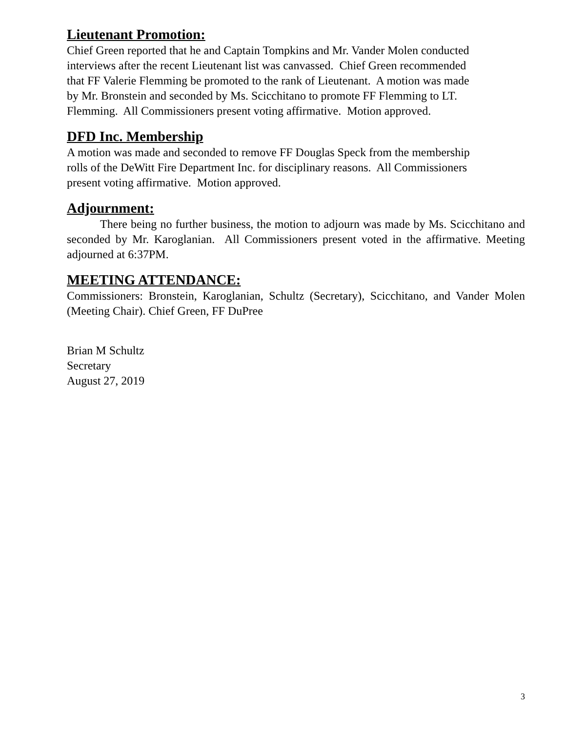Lieutenant Promotion:
Chief Green reported that he and Captain Tompkins and Mr. Vander Molen conducted
interviews after the recent Lieutenant list was canvassed. Chief Green recommended
that FF Valerie Flemming be promoted to the rank of Lieutenant. A motion was made
by Mr. Bronstein and seconded by Ms. Scicchitano to promote FF Flemming to LT.
Flemming. All Commissioners present voting affirmative. Motion approved.
DFD Inc. Membership
A motion was made and seconded to remove FF Douglas Speck from the membership
rolls of the DeWitt Fire Department Inc. for disciplinary reasons. All Commissioners
present voting affirmative. Motion approved.
Adjournment:
There being no further business, the motion to adjourn was made by Ms. Scicchitano and seconded by Mr. Karoglanian. All Commissioners present voted in the affirmative. Meeting adjourned at 6:37PM.
MEETING ATTENDANCE:
Commissioners: Bronstein, Karoglanian, Schultz (Secretary), Scicchitano, and Vander Molen (Meeting Chair). Chief Green, FF DuPree
Brian M Schultz
Secretary
August 27, 2019
3